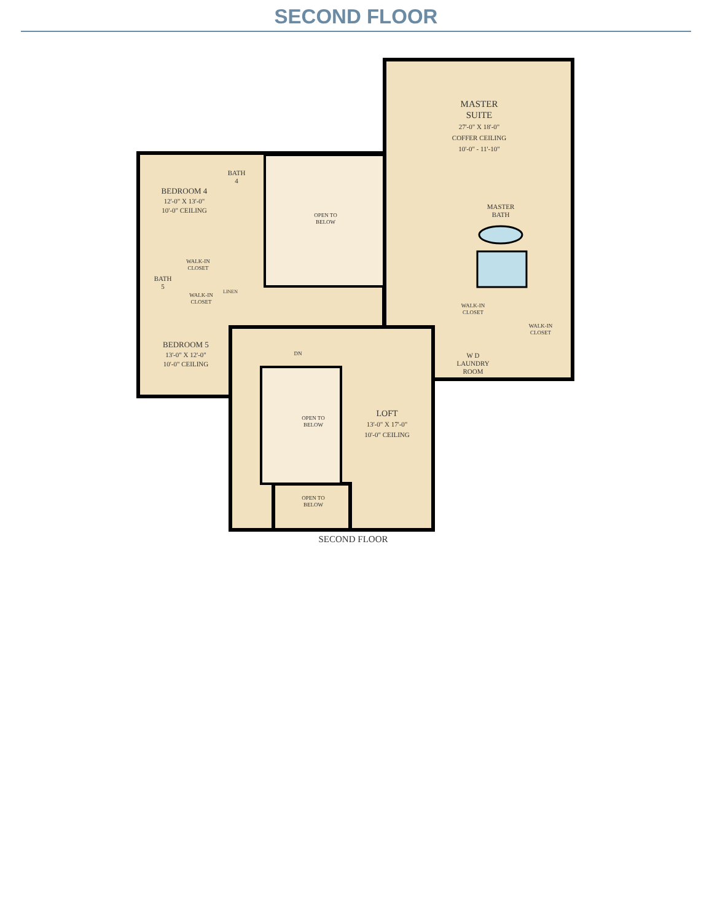SECOND FLOOR
MASTER
SUITE
27'-0" X 18'-0"
COFFER CEILING
10'-0" - 11'-10"
BEDROOM 4
12'-0" X 13'-0"
10'-0" CEILING
BATH
4
OPEN TO
BELOW
MASTER
BATH
WALK-IN
CLOSET
BATH
5
WALK-IN
CLOSET
LINEN
WALK-IN
CLOSET
WALK-IN
CLOSET
W D
LAUNDRY
ROOM
BEDROOM 5
13'-0" X 12'-0"
10'-0" CEILING
DN
OPEN TO
BELOW
LOFT
13'-0" X 17'-0"
10'-0" CEILING
OPEN TO
BELOW
SECOND FLOOR